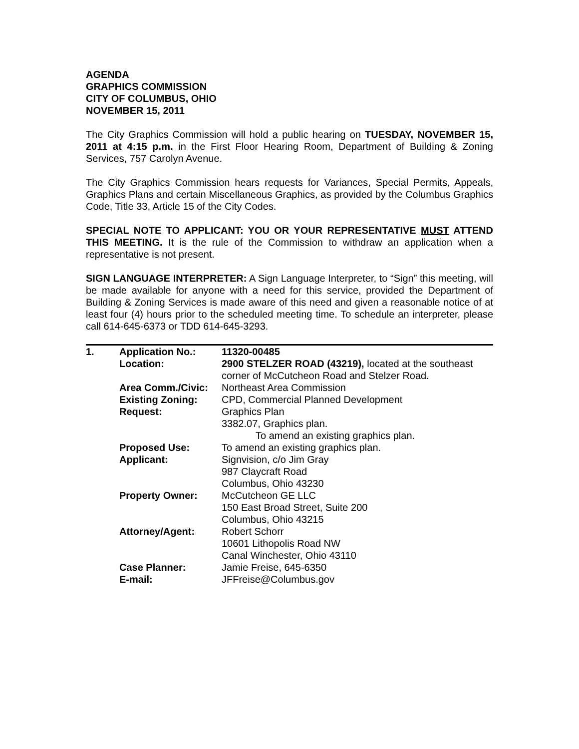AGENDA
GRAPHICS COMMISSION
CITY OF COLUMBUS, OHIO
NOVEMBER 15, 2011
The City Graphics Commission will hold a public hearing on TUESDAY, NOVEMBER 15, 2011 at 4:15 p.m. in the First Floor Hearing Room, Department of Building & Zoning Services, 757 Carolyn Avenue.
The City Graphics Commission hears requests for Variances, Special Permits, Appeals, Graphics Plans and certain Miscellaneous Graphics, as provided by the Columbus Graphics Code, Title 33, Article 15 of the City Codes.
SPECIAL NOTE TO APPLICANT: YOU OR YOUR REPRESENTATIVE MUST ATTEND THIS MEETING. It is the rule of the Commission to withdraw an application when a representative is not present.
SIGN LANGUAGE INTERPRETER: A Sign Language Interpreter, to “Sign” this meeting, will be made available for anyone with a need for this service, provided the Department of Building & Zoning Services is made aware of this need and given a reasonable notice of at least four (4) hours prior to the scheduled meeting time. To schedule an interpreter, please call 614-645-6373 or TDD 614-645-3293.
| 1. | Application No.: | 11320-00485 |
| | Location: | 2900 STELZER ROAD (43219), located at the southeast corner of McCutcheon Road and Stelzer Road. |
| | Area Comm./Civic: | Northeast Area Commission |
| | Existing Zoning: | CPD, Commercial Planned Development |
| | Request: | Graphics Plan 3382.07, Graphics plan. To amend an existing graphics plan. |
| | Proposed Use: | To amend an existing graphics plan. |
| | Applicant: | Signvision, c/o Jim Gray 987 Claycraft Road Columbus, Ohio 43230 |
| | Property Owner: | McCutcheon GE LLC 150 East Broad Street, Suite 200 Columbus, Ohio 43215 |
| | Attorney/Agent: | Robert Schorr 10601 Lithopolis Road NW Canal Winchester, Ohio 43110 |
| | Case Planner: | Jamie Freise, 645-6350 |
| | E-mail: | JFFreise@Columbus.gov |